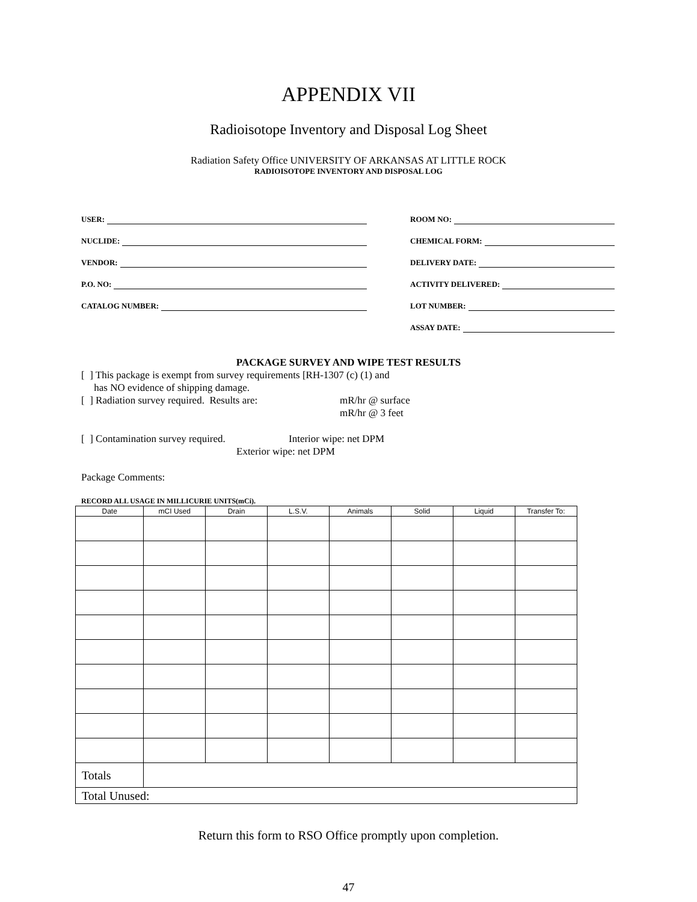APPENDIX VII
Radioisotope Inventory and Disposal Log Sheet
Radiation Safety Office UNIVERSITY OF ARKANSAS AT LITTLE ROCK
RADIOISOTOPE INVENTORY AND DISPOSAL LOG
USER:
NUCLIDE:
VENDOR:
P.O. NO:
CATALOG NUMBER:
ROOM NO:
CHEMICAL FORM:
DELIVERY DATE:
ACTIVITY DELIVERED:
LOT NUMBER:
ASSAY DATE:
PACKAGE SURVEY AND WIPE TEST RESULTS
[ ] This package is exempt from survey requirements [RH-1307 (c) (1) and
has NO evidence of shipping damage.
[ ] Radiation survey required. Results are: mR/hr @ surface
mR/hr @ 3 feet
[ ] Contamination survey required. Interior wipe: net DPM
Exterior wipe: net DPM
Package Comments:
RECORD ALL USAGE IN MILLICURIE UNITS(mCi).
| Date | mCI Used | Drain | L.S.V. | Animals | Solid | Liquid | Transfer To: |
| --- | --- | --- | --- | --- | --- | --- | --- |
| Totals | | | | | | | |
| Total Unused: | | | | | | | |
Return this form to RSO Office promptly upon completion.
47